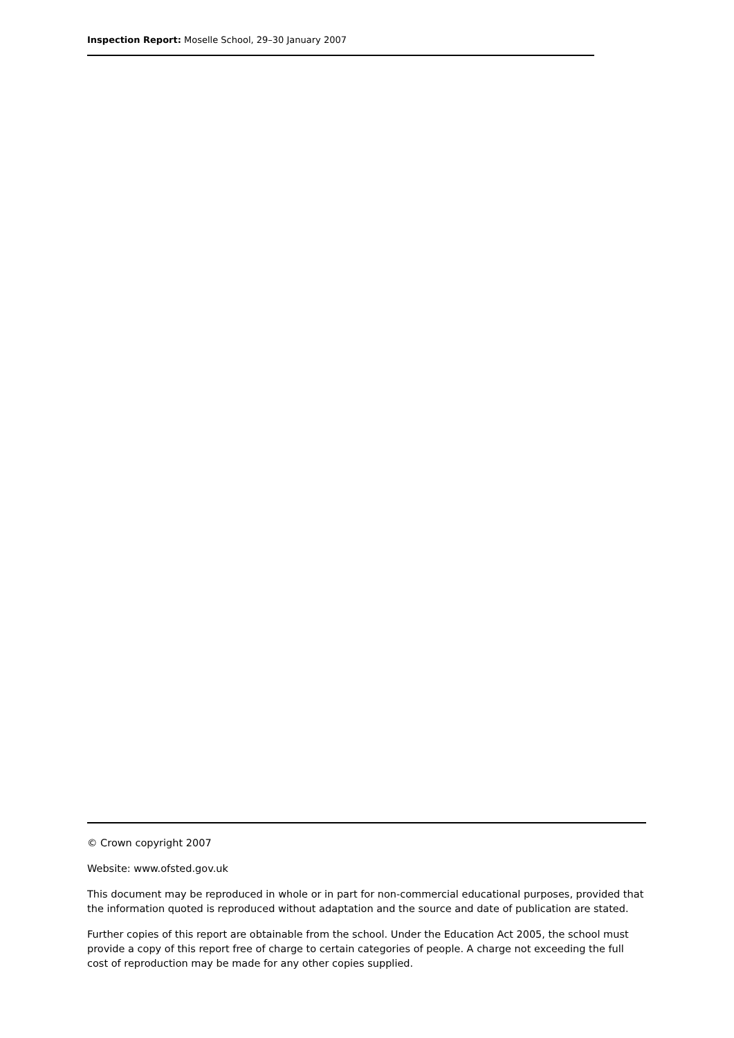Inspection Report: Moselle School, 29–30 January 2007
© Crown copyright 2007
Website: www.ofsted.gov.uk
This document may be reproduced in whole or in part for non-commercial educational purposes, provided that the information quoted is reproduced without adaptation and the source and date of publication are stated.
Further copies of this report are obtainable from the school. Under the Education Act 2005, the school must provide a copy of this report free of charge to certain categories of people. A charge not exceeding the full cost of reproduction may be made for any other copies supplied.